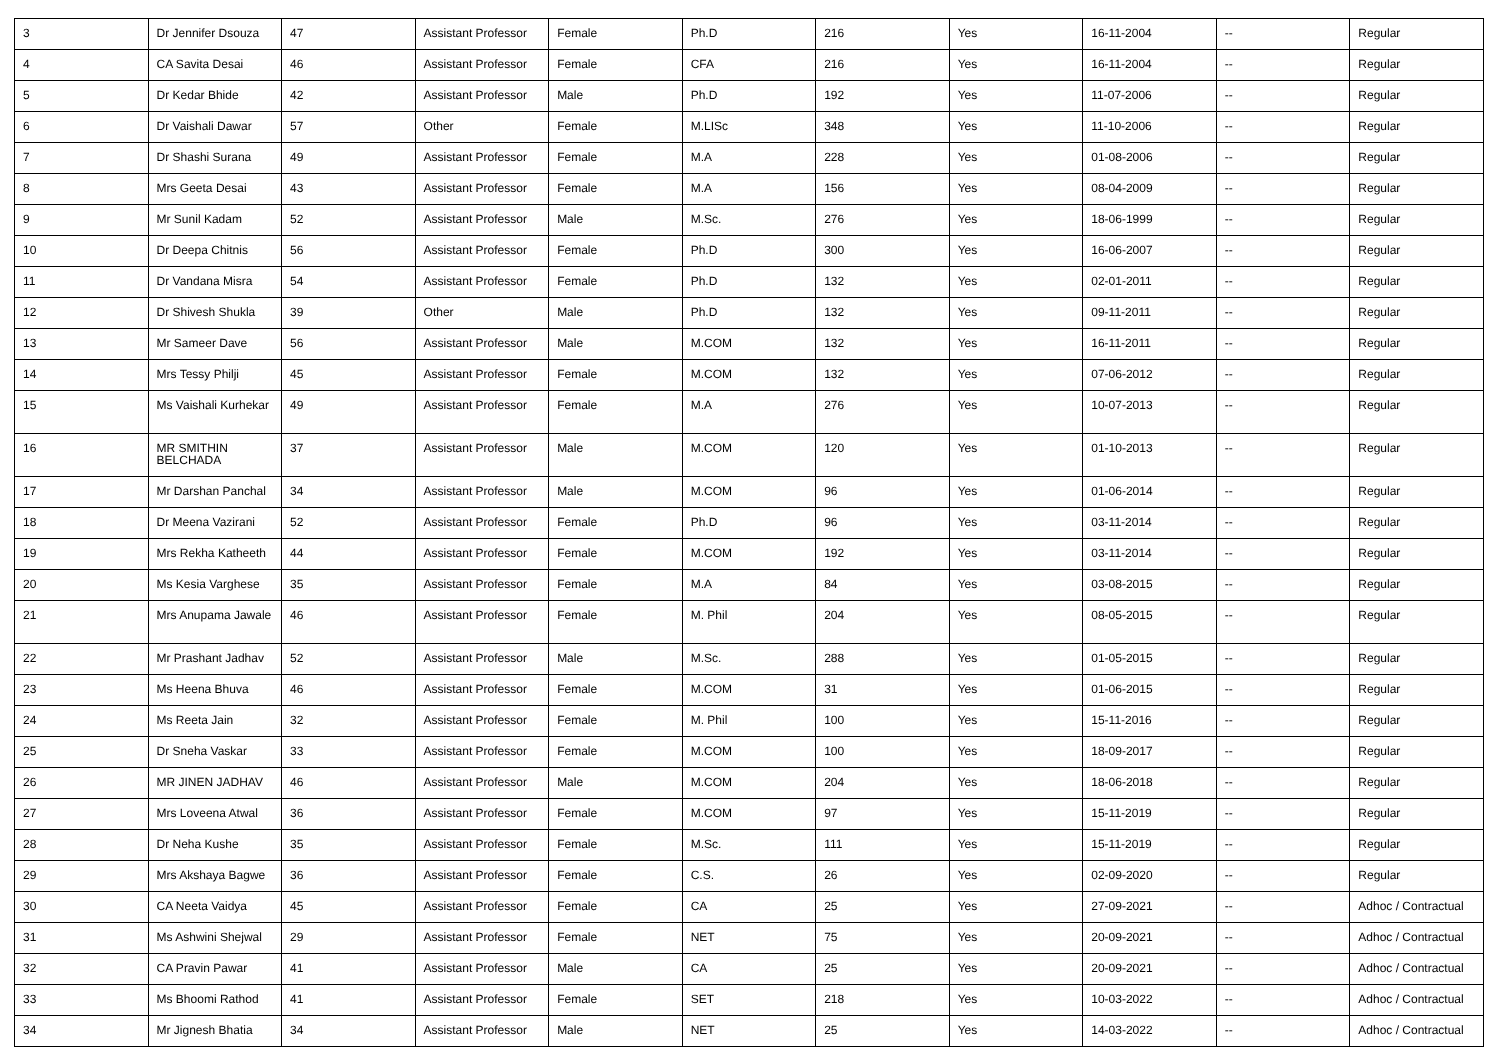| 3 | Dr Jennifer Dsouza | 47 | Assistant Professor | Female | Ph.D | 216 | Yes | 16-11-2004 | -- | Regular |
| 4 | CA Savita Desai | 46 | Assistant Professor | Female | CFA | 216 | Yes | 16-11-2004 | -- | Regular |
| 5 | Dr Kedar Bhide | 42 | Assistant Professor | Male | Ph.D | 192 | Yes | 11-07-2006 | -- | Regular |
| 6 | Dr Vaishali Dawar | 57 | Other | Female | M.LISc | 348 | Yes | 11-10-2006 | -- | Regular |
| 7 | Dr Shashi Surana | 49 | Assistant Professor | Female | M.A | 228 | Yes | 01-08-2006 | -- | Regular |
| 8 | Mrs Geeta Desai | 43 | Assistant Professor | Female | M.A | 156 | Yes | 08-04-2009 | -- | Regular |
| 9 | Mr Sunil Kadam | 52 | Assistant Professor | Male | M.Sc. | 276 | Yes | 18-06-1999 | -- | Regular |
| 10 | Dr Deepa Chitnis | 56 | Assistant Professor | Female | Ph.D | 300 | Yes | 16-06-2007 | -- | Regular |
| 11 | Dr Vandana Misra | 54 | Assistant Professor | Female | Ph.D | 132 | Yes | 02-01-2011 | -- | Regular |
| 12 | Dr Shivesh Shukla | 39 | Other | Male | Ph.D | 132 | Yes | 09-11-2011 | -- | Regular |
| 13 | Mr Sameer Dave | 56 | Assistant Professor | Male | M.COM | 132 | Yes | 16-11-2011 | -- | Regular |
| 14 | Mrs Tessy Philji | 45 | Assistant Professor | Female | M.COM | 132 | Yes | 07-06-2012 | -- | Regular |
| 15 | Ms Vaishali Kurhekar | 49 | Assistant Professor | Female | M.A | 276 | Yes | 10-07-2013 | -- | Regular |
| 16 | MR SMITHIN BELCHADA | 37 | Assistant Professor | Male | M.COM | 120 | Yes | 01-10-2013 | -- | Regular |
| 17 | Mr Darshan Panchal | 34 | Assistant Professor | Male | M.COM | 96 | Yes | 01-06-2014 | -- | Regular |
| 18 | Dr Meena Vazirani | 52 | Assistant Professor | Female | Ph.D | 96 | Yes | 03-11-2014 | -- | Regular |
| 19 | Mrs Rekha Katheeth | 44 | Assistant Professor | Female | M.COM | 192 | Yes | 03-11-2014 | -- | Regular |
| 20 | Ms Kesia Varghese | 35 | Assistant Professor | Female | M.A | 84 | Yes | 03-08-2015 | -- | Regular |
| 21 | Mrs Anupama Jawale | 46 | Assistant Professor | Female | M. Phil | 204 | Yes | 08-05-2015 | -- | Regular |
| 22 | Mr Prashant Jadhav | 52 | Assistant Professor | Male | M.Sc. | 288 | Yes | 01-05-2015 | -- | Regular |
| 23 | Ms Heena Bhuva | 46 | Assistant Professor | Female | M.COM | 31 | Yes | 01-06-2015 | -- | Regular |
| 24 | Ms Reeta Jain | 32 | Assistant Professor | Female | M. Phil | 100 | Yes | 15-11-2016 | -- | Regular |
| 25 | Dr Sneha Vaskar | 33 | Assistant Professor | Female | M.COM | 100 | Yes | 18-09-2017 | -- | Regular |
| 26 | MR JINEN JADHAV | 46 | Assistant Professor | Male | M.COM | 204 | Yes | 18-06-2018 | -- | Regular |
| 27 | Mrs Loveena Atwal | 36 | Assistant Professor | Female | M.COM | 97 | Yes | 15-11-2019 | -- | Regular |
| 28 | Dr Neha Kushe | 35 | Assistant Professor | Female | M.Sc. | 111 | Yes | 15-11-2019 | -- | Regular |
| 29 | Mrs Akshaya Bagwe | 36 | Assistant Professor | Female | C.S. | 26 | Yes | 02-09-2020 | -- | Regular |
| 30 | CA Neeta Vaidya | 45 | Assistant Professor | Female | CA | 25 | Yes | 27-09-2021 | -- | Adhoc / Contractual |
| 31 | Ms Ashwini Shejwal | 29 | Assistant Professor | Female | NET | 75 | Yes | 20-09-2021 | -- | Adhoc / Contractual |
| 32 | CA Pravin Pawar | 41 | Assistant Professor | Male | CA | 25 | Yes | 20-09-2021 | -- | Adhoc / Contractual |
| 33 | Ms Bhoomi Rathod | 41 | Assistant Professor | Female | SET | 218 | Yes | 10-03-2022 | -- | Adhoc / Contractual |
| 34 | Mr Jignesh Bhatia | 34 | Assistant Professor | Male | NET | 25 | Yes | 14-03-2022 | -- | Adhoc / Contractual |